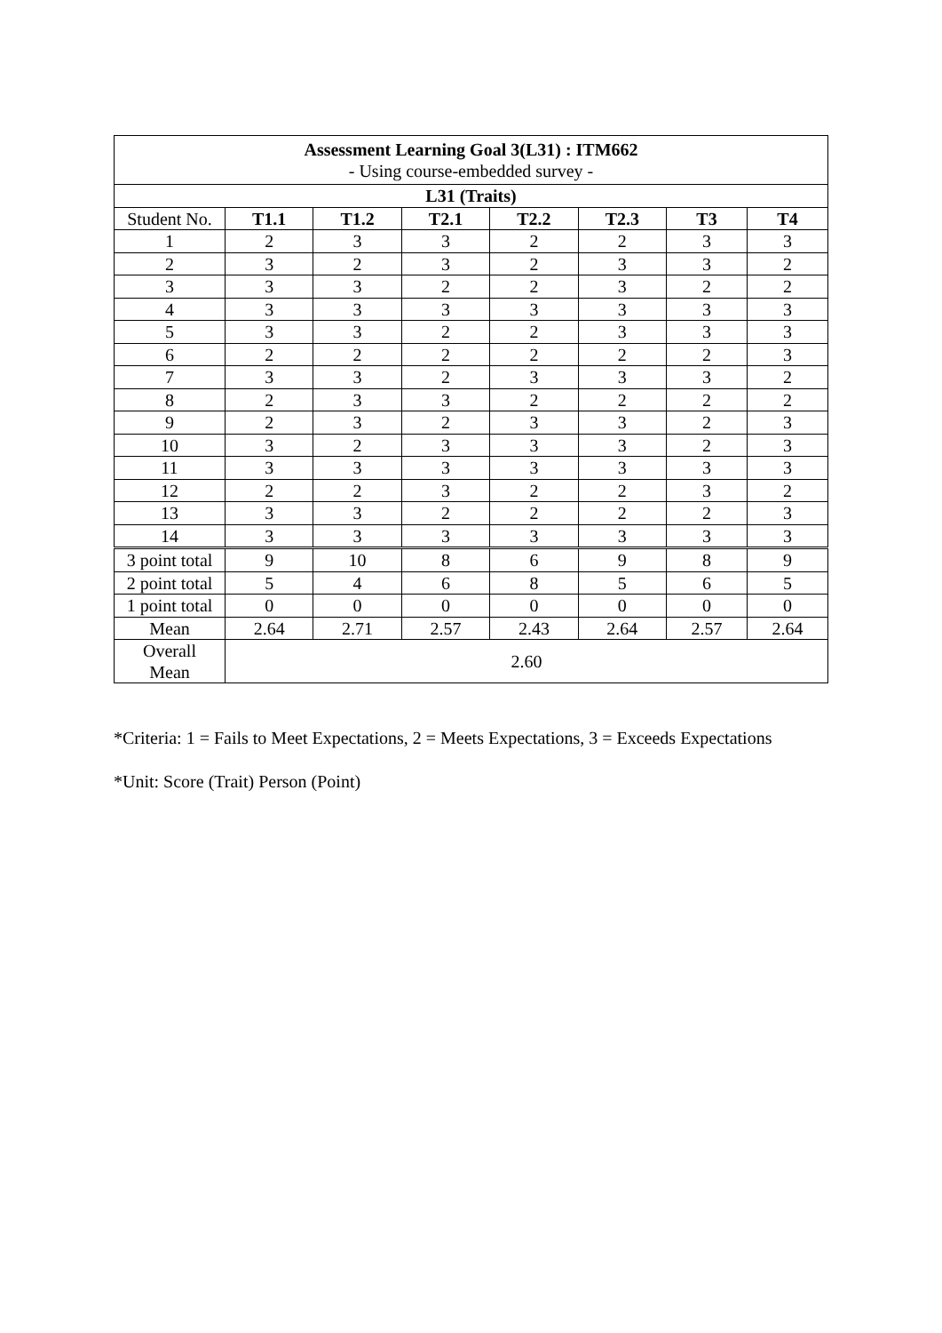| Assessment Learning Goal 3(L31) : ITM662 - Using course-embedded survey - | | | | | | | |
| L31 (Traits) | | | | | | | |
| Student No. | T1.1 | T1.2 | T2.1 | T2.2 | T2.3 | T3 | T4 |
| 1 | 2 | 3 | 3 | 2 | 2 | 3 | 3 |
| 2 | 3 | 2 | 3 | 2 | 3 | 3 | 2 |
| 3 | 3 | 3 | 2 | 2 | 3 | 2 | 2 |
| 4 | 3 | 3 | 3 | 3 | 3 | 3 | 3 |
| 5 | 3 | 3 | 2 | 2 | 3 | 3 | 3 |
| 6 | 2 | 2 | 2 | 2 | 2 | 2 | 3 |
| 7 | 3 | 3 | 2 | 3 | 3 | 3 | 2 |
| 8 | 2 | 3 | 3 | 2 | 2 | 2 | 2 |
| 9 | 2 | 3 | 2 | 3 | 3 | 2 | 3 |
| 10 | 3 | 2 | 3 | 3 | 3 | 2 | 3 |
| 11 | 3 | 3 | 3 | 3 | 3 | 3 | 3 |
| 12 | 2 | 2 | 3 | 2 | 2 | 3 | 2 |
| 13 | 3 | 3 | 2 | 2 | 2 | 2 | 3 |
| 14 | 3 | 3 | 3 | 3 | 3 | 3 | 3 |
| 3 point total | 9 | 10 | 8 | 6 | 9 | 8 | 9 |
| 2 point total | 5 | 4 | 6 | 8 | 5 | 6 | 5 |
| 1 point total | 0 | 0 | 0 | 0 | 0 | 0 | 0 |
| Mean | 2.64 | 2.71 | 2.57 | 2.43 | 2.64 | 2.57 | 2.64 |
| Overall Mean | 2.60 | | | | | | |
*Criteria: 1 = Fails to Meet Expectations, 2 = Meets Expectations, 3 = Exceeds Expectations
*Unit: Score (Trait) Person (Point)